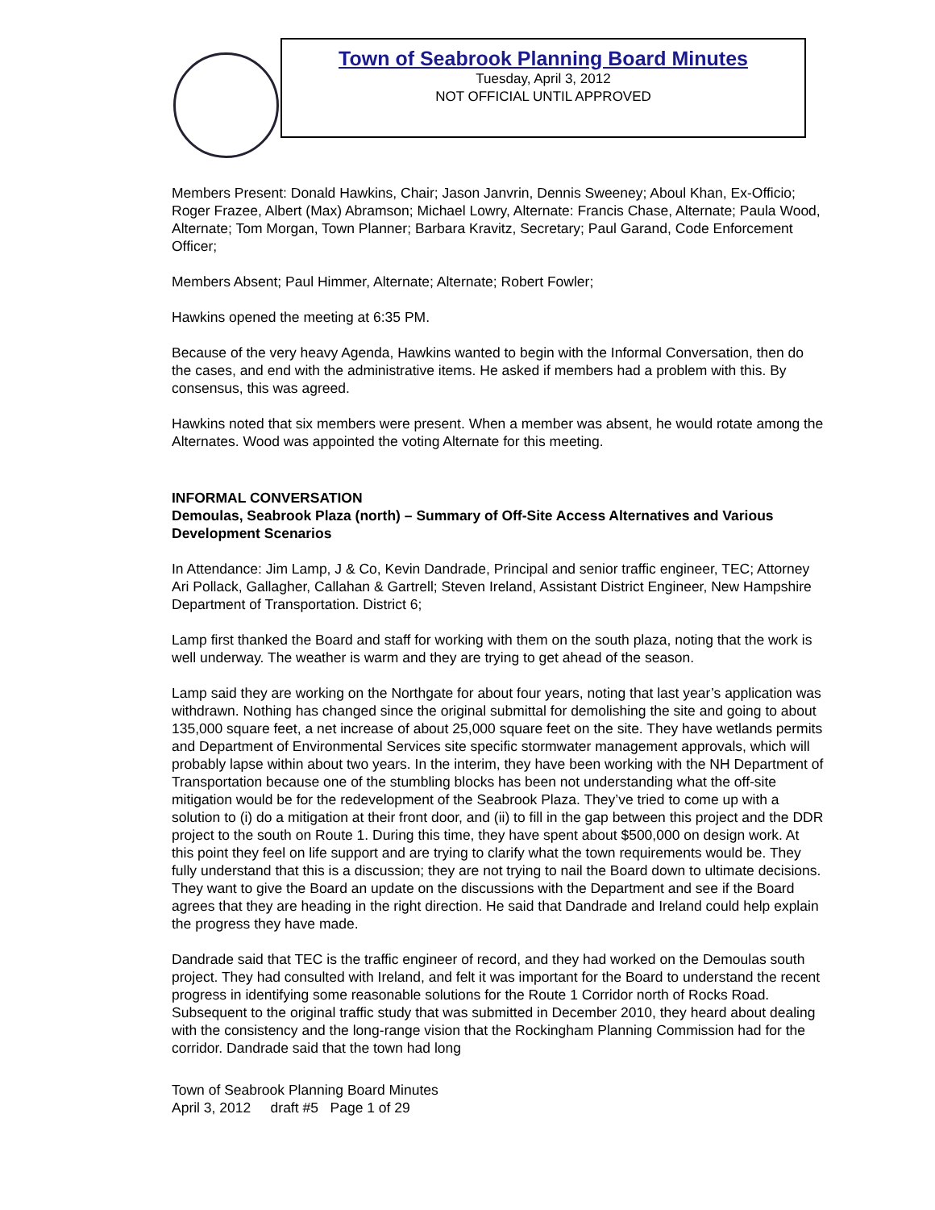Town of Seabrook Planning Board Minutes
Tuesday, April 3, 2012
NOT OFFICIAL UNTIL APPROVED
Members Present: Donald Hawkins, Chair; Jason Janvrin, Dennis Sweeney; Aboul Khan, Ex-Officio; Roger Frazee, Albert (Max) Abramson; Michael Lowry, Alternate: Francis Chase, Alternate; Paula Wood, Alternate; Tom Morgan, Town Planner; Barbara Kravitz, Secretary; Paul Garand, Code Enforcement Officer;
Members Absent; Paul Himmer, Alternate; Alternate; Robert Fowler;
Hawkins opened the meeting at 6:35 PM.
Because of the very heavy Agenda, Hawkins wanted to begin with the Informal Conversation, then do the cases, and end with the administrative items. He asked if members had a problem with this. By consensus, this was agreed.
Hawkins noted that six members were present. When a member was absent, he would rotate among the Alternates. Wood was appointed the voting Alternate for this meeting.
INFORMAL CONVERSATION
Demoulas, Seabrook Plaza (north) – Summary of Off-Site Access Alternatives and Various Development Scenarios
In Attendance: Jim Lamp, J & Co, Kevin Dandrade, Principal and senior traffic engineer, TEC; Attorney Ari Pollack, Gallagher, Callahan & Gartrell; Steven Ireland, Assistant District Engineer, New Hampshire Department of Transportation. District 6;
Lamp first thanked the Board and staff for working with them on the south plaza, noting that the work is well underway. The weather is warm and they are trying to get ahead of the season.
Lamp said they are working on the Northgate for about four years, noting that last year’s application was withdrawn. Nothing has changed since the original submittal for demolishing the site and going to about 135,000 square feet, a net increase of about 25,000 square feet on the site. They have wetlands permits and Department of Environmental Services site specific stormwater management approvals, which will probably lapse within about two years. In the interim, they have been working with the NH Department of Transportation because one of the stumbling blocks has been not understanding what the off-site mitigation would be for the redevelopment of the Seabrook Plaza. They’ve tried to come up with a solution to (i) do a mitigation at their front door, and (ii) to fill in the gap between this project and the DDR project to the south on Route 1. During this time, they have spent about $500,000 on design work. At this point they feel on life support and are trying to clarify what the town requirements would be. They fully understand that this is a discussion; they are not trying to nail the Board down to ultimate decisions. They want to give the Board an update on the discussions with the Department and see if the Board agrees that they are heading in the right direction. He said that Dandrade and Ireland could help explain the progress they have made.
Dandrade said that TEC is the traffic engineer of record, and they had worked on the Demoulas south project. They had consulted with Ireland, and felt it was important for the Board to understand the recent progress in identifying some reasonable solutions for the Route 1 Corridor north of Rocks Road. Subsequent to the original traffic study that was submitted in December 2010, they heard about dealing with the consistency and the long-range vision that the Rockingham Planning Commission had for the corridor. Dandrade said that the town had long
Town of Seabrook Planning Board Minutes
April 3, 2012 draft #5 Page 1 of 29